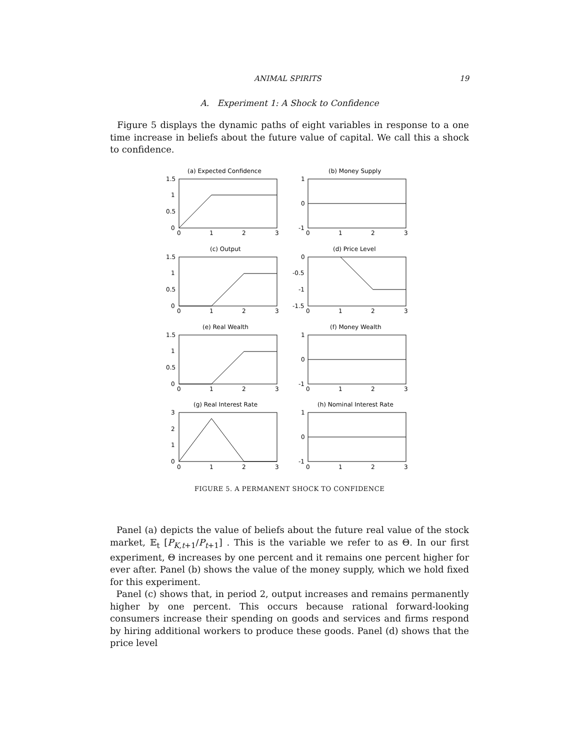ANIMAL SPIRITS 19
A. Experiment 1: A Shock to Confidence
Figure 5 displays the dynamic paths of eight variables in response to a one time increase in beliefs about the future value of capital. We call this a shock to confidence.
(a) Expected Confidence
(b) Money Supply
(c) Output
(d) Price Level
(e) Real Wealth
(f) Money Wealth
(g) Real Interest Rate
(h) Nominal Interest Rate
1.5
1
0.5
0
1
0
-1
1.5
1
0.5
0
0
-0.5
-1
-1.5
1.5
1
0.5
0
1
0
-1
3
2
1
0
1
0
-1
0
1
2
3
0
1
2
3
0
1
2
3
0
1
2
3
0
1
2
3
0
1
2
3
0
1
2
3
0
1
2
3
FIGURE 5. A PERMANENT SHOCK TO CONFIDENCE
Panel (a) depicts the value of beliefs about the future real value of the stock market, 𝔼<sub>t</sub> [P<sub>K,t+1</sub>/P<sub>t+1</sub>] . This is the variable we refer to as Θ. In our first experiment, Θ increases by one percent and it remains one percent higher for ever after. Panel (b) shows the value of the money supply, which we hold fixed for this experiment.
Panel (c) shows that, in period 2, output increases and remains permanently higher by one percent. This occurs because rational forward-looking consumers increase their spending on goods and services and firms respond by hiring additional workers to produce these goods. Panel (d) shows that the price level